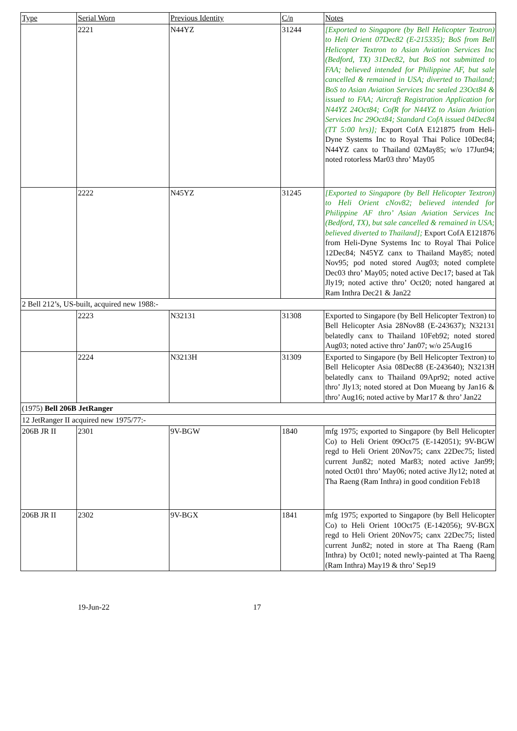| Type | Serial Worn | Previous Identity | C/n | Notes |
| --- | --- | --- | --- | --- |
| | 2221 | N44YZ | 31244 | [Exported to Singapore (by Bell Helicopter Textron) to Heli Orient 07Dec82 (E-215335); BoS from Bell Helicopter Textron to Asian Aviation Services Inc (Bedford, TX) 31Dec82, but BoS not submitted to FAA; believed intended for Philippine AF, but sale cancelled & remained in USA; diverted to Thailand; BoS to Asian Aviation Services Inc sealed 23Oct84 & issued to FAA; Aircraft Registration Application for N44YZ 24Oct84; CofR for N44YZ to Asian Aviation Services Inc 29Oct84; Standard CofA issued 04Dec84 (TT 5:00 hrs)]; Export CofA E121875 from Heli-Dyne Systems Inc to Royal Thai Police 10Dec84; N44YZ canx to Thailand 02May85; w/o 17Jun94; noted rotorless Mar03 thro’ May05 |
| | 2222 | N45YZ | 31245 | [Exported to Singapore (by Bell Helicopter Textron) to Heli Orient cNov82; believed intended for Philippine AF thro’ Asian Aviation Services Inc (Bedford, TX), but sale cancelled & remained in USA; believed diverted to Thailand]; Export CofA E121876 from Heli-Dyne Systems Inc to Royal Thai Police 12Dec84; N45YZ canx to Thailand May85; noted Nov95; pod noted stored Aug03; noted complete Dec03 thro’ May05; noted active Dec17; based at Tak Jly19; noted active thro’ Oct20; noted hangared at Ram Inthra Dec21 & Jan22 |
| 2 Bell 212’s, US-built, acquired new 1988:- | | | | |
| | 2223 | N32131 | 31308 | Exported to Singapore (by Bell Helicopter Textron) to Bell Helicopter Asia 28Nov88 (E-243637); N32131 belatedly canx to Thailand 10Feb92; noted stored Aug03; noted active thro’ Jan07; w/o 25Aug16 |
| | 2224 | N3213H | 31309 | Exported to Singapore (by Bell Helicopter Textron) to Bell Helicopter Asia 08Dec88 (E-243640); N3213H belatedly canx to Thailand 09Apr92; noted active thro’ Jly13; noted stored at Don Mueang by Jan16 & thro’ Aug16; noted active by Mar17 & thro’ Jan22 |
| (1975) Bell 206B JetRanger | | | | |
| 12 JetRanger II acquired new 1975/77:- | | | | |
| 206B JR II | 2301 | 9V-BGW | 1840 | mfg 1975; exported to Singapore (by Bell Helicopter Co) to Heli Orient 09Oct75 (E-142051); 9V-BGW regd to Heli Orient 20Nov75; canx 22Dec75; listed current Jun82; noted Mar83; noted active Jan99; noted Oct01 thro’ May06; noted active Jly12; noted at Tha Raeng (Ram Inthra) in good condition Feb18 |
| 206B JR II | 2302 | 9V-BGX | 1841 | mfg 1975; exported to Singapore (by Bell Helicopter Co) to Heli Orient 10Oct75 (E-142056); 9V-BGX regd to Heli Orient 20Nov75; canx 22Dec75; listed current Jun82; noted in store at Tha Raeng (Ram Inthra) by Oct01; noted newly-painted at Tha Raeng (Ram Inthra) May19 & thro’ Sep19 |
19-Jun-22 17